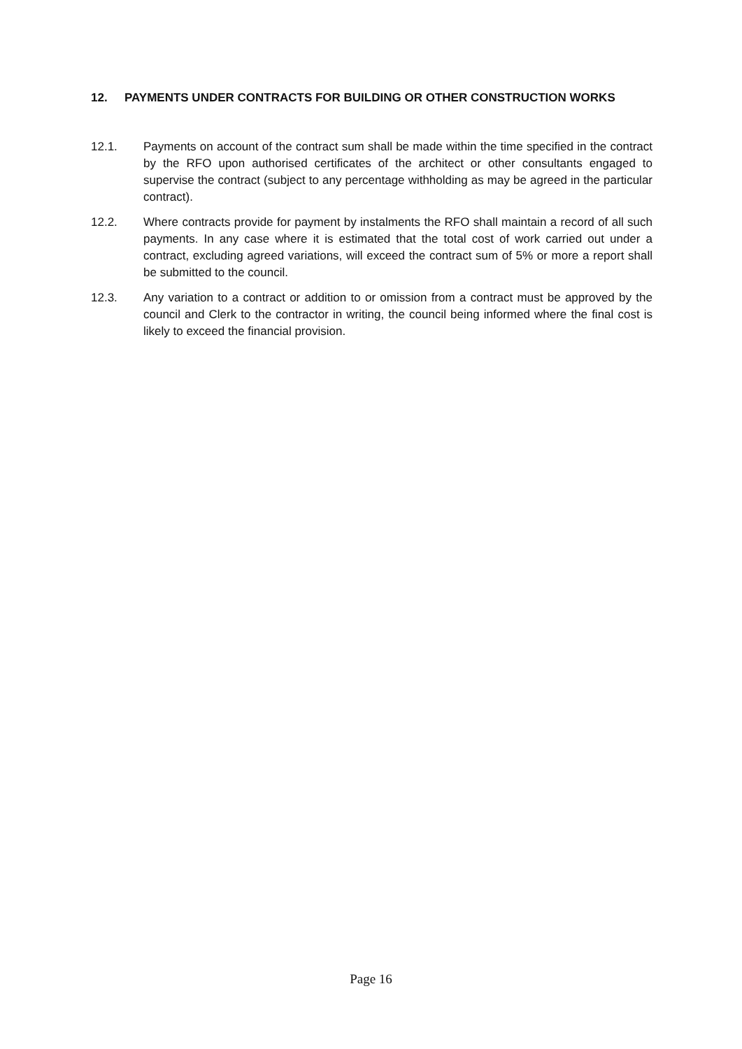12. PAYMENTS UNDER CONTRACTS FOR BUILDING OR OTHER CONSTRUCTION WORKS
12.1. Payments on account of the contract sum shall be made within the time specified in the contract by the RFO upon authorised certificates of the architect or other consultants engaged to supervise the contract (subject to any percentage withholding as may be agreed in the particular contract).
12.2. Where contracts provide for payment by instalments the RFO shall maintain a record of all such payments. In any case where it is estimated that the total cost of work carried out under a contract, excluding agreed variations, will exceed the contract sum of 5% or more a report shall be submitted to the council.
12.3. Any variation to a contract or addition to or omission from a contract must be approved by the council and Clerk to the contractor in writing, the council being informed where the final cost is likely to exceed the financial provision.
Page 16